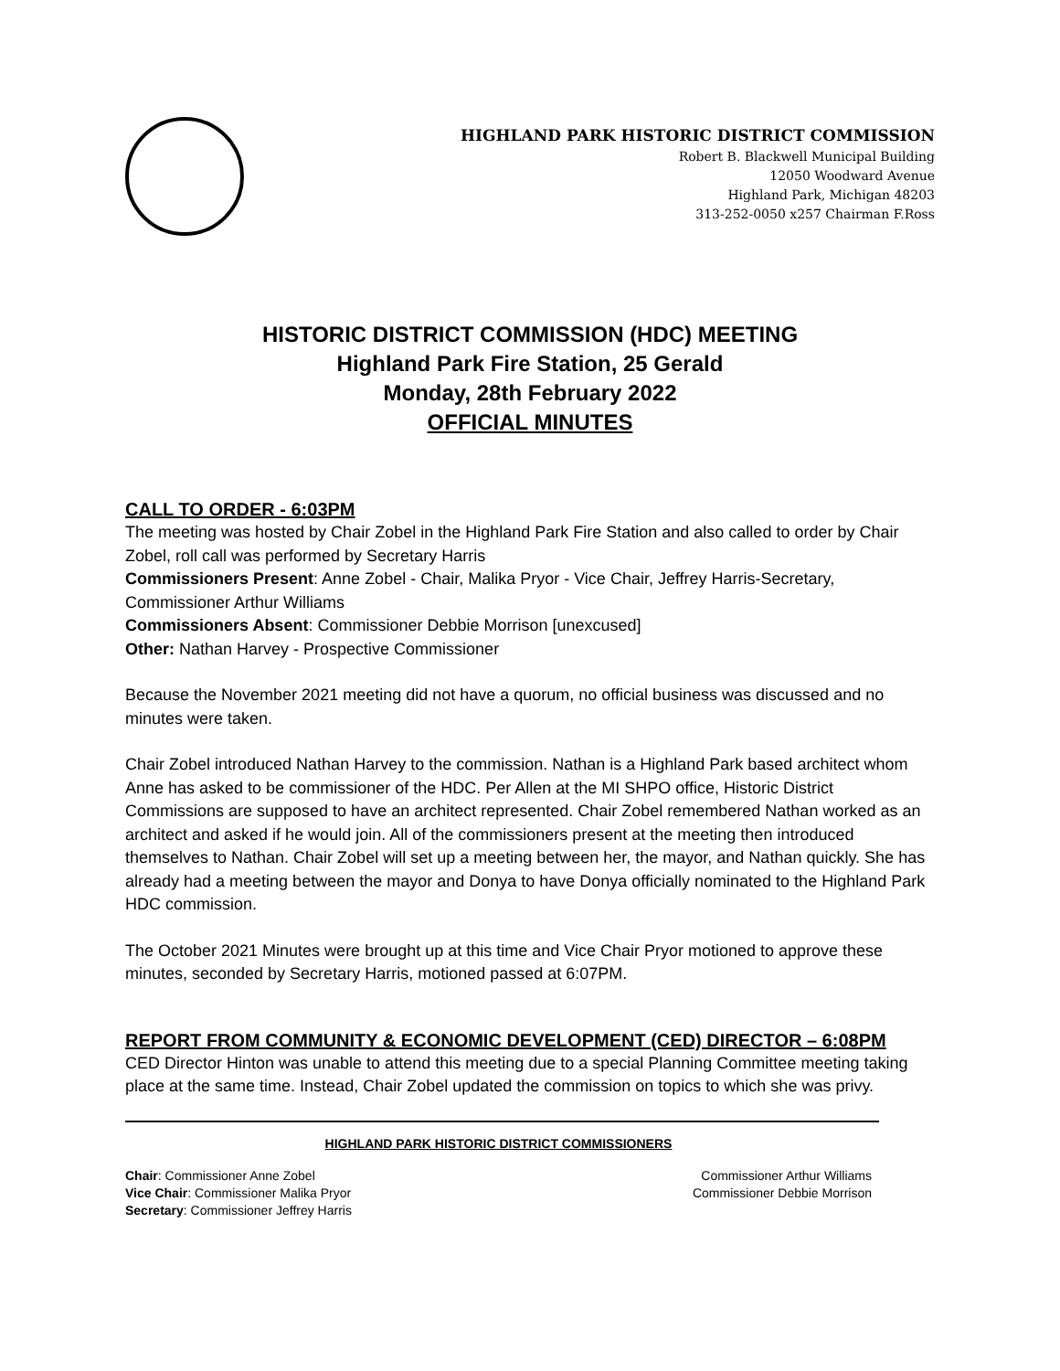HIGHLAND PARK HISTORIC DISTRICT COMMISSION
Robert B. Blackwell Municipal Building
12050 Woodward Avenue
Highland Park, Michigan 48203
313-252-0050 x257 Chairman F.Ross
HISTORIC DISTRICT COMMISSION (HDC) MEETING
Highland Park Fire Station, 25 Gerald
Monday, 28th February 2022
OFFICIAL MINUTES
CALL TO ORDER - 6:03PM
The meeting was hosted by Chair Zobel in the Highland Park Fire Station and also called to order by Chair Zobel, roll call was performed by Secretary Harris
Commissioners Present: Anne Zobel - Chair, Malika Pryor - Vice Chair, Jeffrey Harris-Secretary, Commissioner Arthur Williams
Commissioners Absent: Commissioner Debbie Morrison [unexcused]
Other: Nathan Harvey - Prospective Commissioner
Because the November 2021 meeting did not have a quorum, no official business was discussed and no minutes were taken.
Chair Zobel introduced Nathan Harvey to the commission. Nathan is a Highland Park based architect whom Anne has asked to be commissioner of the HDC. Per Allen at the MI SHPO office, Historic District Commissions are supposed to have an architect represented. Chair Zobel remembered Nathan worked as an architect and asked if he would join. All of the commissioners present at the meeting then introduced themselves to Nathan. Chair Zobel will set up a meeting between her, the mayor, and Nathan quickly. She has already had a meeting between the mayor and Donya to have Donya officially nominated to the Highland Park HDC commission.
The October 2021 Minutes were brought up at this time and Vice Chair Pryor motioned to approve these minutes, seconded by Secretary Harris, motioned passed at 6:07PM.
REPORT FROM COMMUNITY & ECONOMIC DEVELOPMENT (CED) DIRECTOR – 6:08PM
CED Director Hinton was unable to attend this meeting due to a special Planning Committee meeting taking place at the same time. Instead, Chair Zobel updated the commission on topics to which she was privy.
HIGHLAND PARK HISTORIC DISTRICT COMMISSIONERS
Chair: Commissioner Anne Zobel
Vice Chair: Commissioner Malika Pryor
Secretary: Commissioner Jeffrey Harris
Commissioner Arthur Williams
Commissioner Debbie Morrison